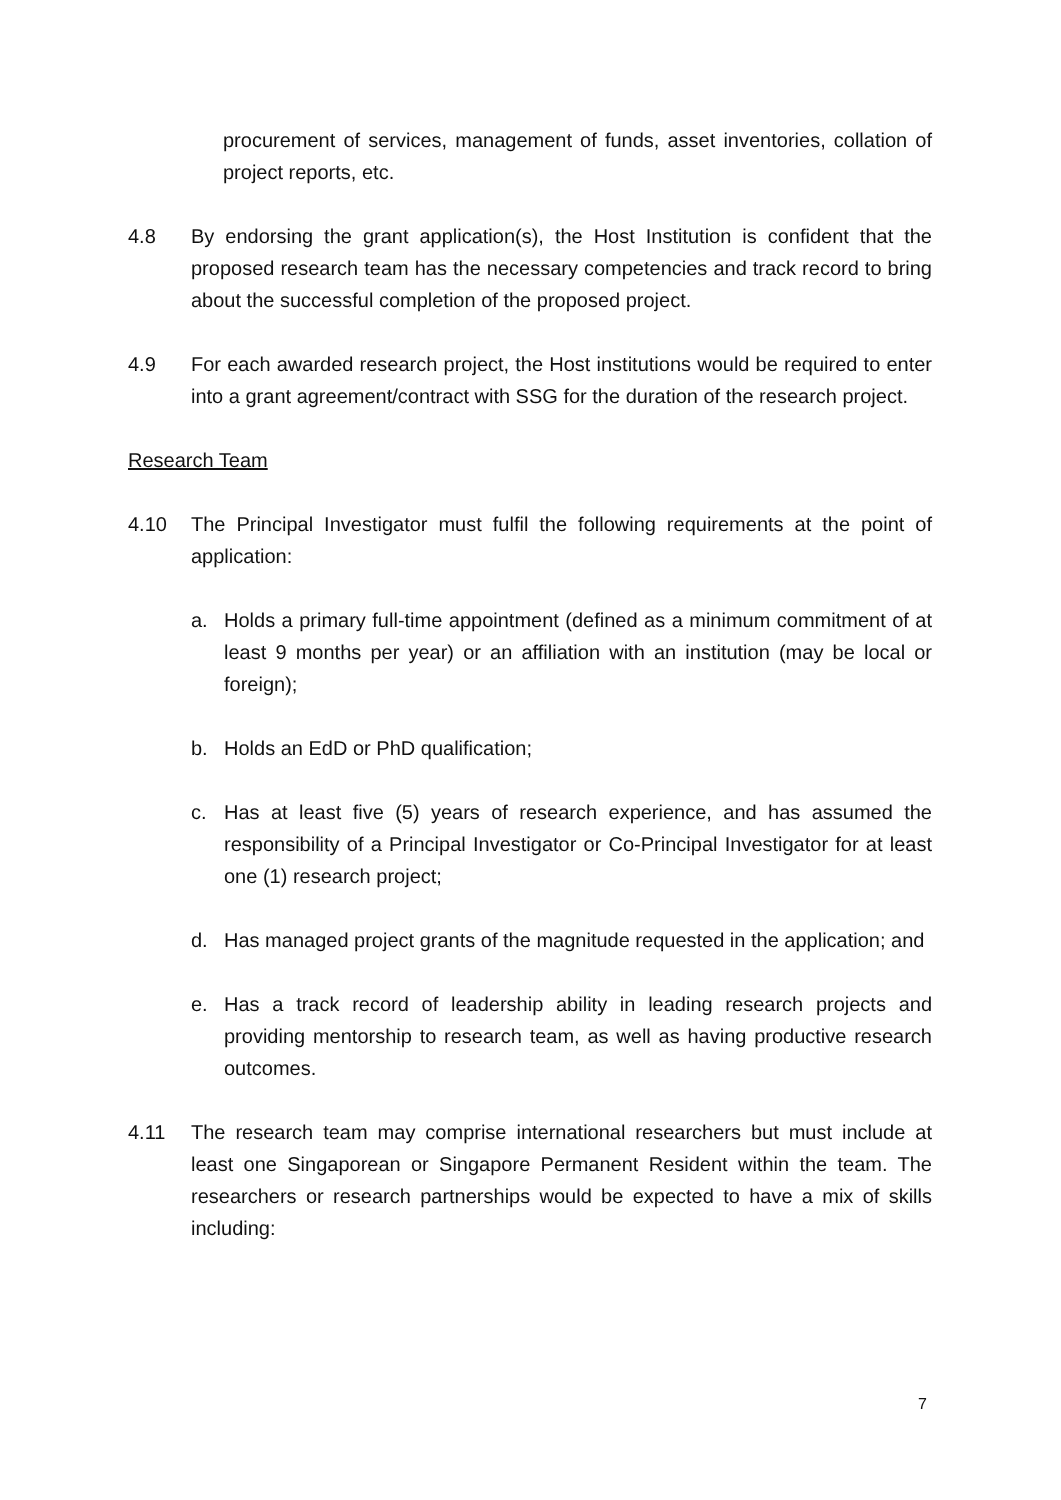procurement of services, management of funds, asset inventories, collation of project reports, etc.
4.8 By endorsing the grant application(s), the Host Institution is confident that the proposed research team has the necessary competencies and track record to bring about the successful completion of the proposed project.
4.9 For each awarded research project, the Host institutions would be required to enter into a grant agreement/contract with SSG for the duration of the research project.
Research Team
4.10 The Principal Investigator must fulfil the following requirements at the point of application:
a. Holds a primary full-time appointment (defined as a minimum commitment of at least 9 months per year) or an affiliation with an institution (may be local or foreign);
b. Holds an EdD or PhD qualification;
c. Has at least five (5) years of research experience, and has assumed the responsibility of a Principal Investigator or Co-Principal Investigator for at least one (1) research project;
d. Has managed project grants of the magnitude requested in the application; and
e. Has a track record of leadership ability in leading research projects and providing mentorship to research team, as well as having productive research outcomes.
4.11 The research team may comprise international researchers but must include at least one Singaporean or Singapore Permanent Resident within the team. The researchers or research partnerships would be expected to have a mix of skills including:
7